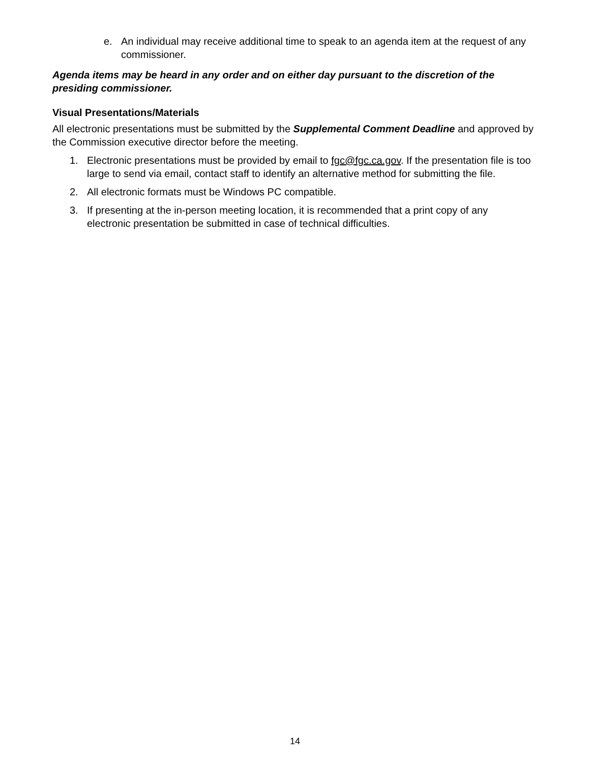e. An individual may receive additional time to speak to an agenda item at the request of any commissioner.
Agenda items may be heard in any order and on either day pursuant to the discretion of the presiding commissioner.
Visual Presentations/Materials
All electronic presentations must be submitted by the Supplemental Comment Deadline and approved by the Commission executive director before the meeting.
1. Electronic presentations must be provided by email to fgc@fgc.ca.gov. If the presentation file is too large to send via email, contact staff to identify an alternative method for submitting the file.
2. All electronic formats must be Windows PC compatible.
3. If presenting at the in-person meeting location, it is recommended that a print copy of any electronic presentation be submitted in case of technical difficulties.
14